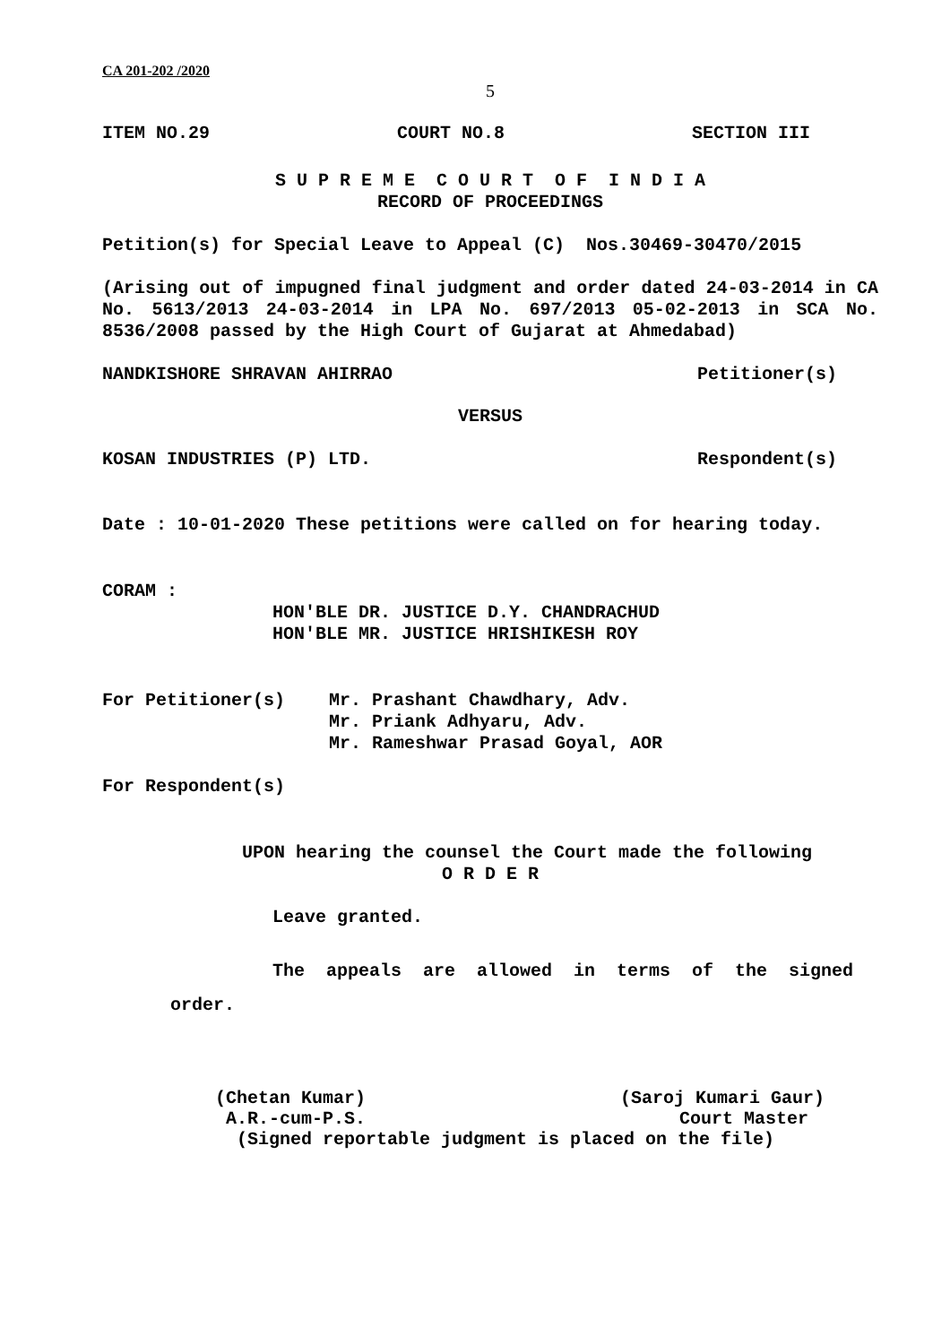CA 201-202 /2020
5
ITEM NO.29 COURT NO.8 SECTION III
S U P R E M E C O U R T O F I N D I A
RECORD OF PROCEEDINGS
Petition(s) for Special Leave to Appeal (C) Nos.30469-30470/2015
(Arising out of impugned final judgment and order dated 24-03-2014 in CA No. 5613/2013 24-03-2014 in LPA No. 697/2013 05-02-2013 in SCA No. 8536/2008 passed by the High Court of Gujarat at Ahmedabad)
NANDKISHORE SHRAVAN AHIRRAO Petitioner(s)
VERSUS
KOSAN INDUSTRIES (P) LTD. Respondent(s)
Date : 10-01-2020 These petitions were called on for hearing today.
CORAM :
HON'BLE DR. JUSTICE D.Y. CHANDRACHUD
HON'BLE MR. JUSTICE HRISHIKESH ROY
For Petitioner(s)
Mr. Prashant Chawdhary, Adv.
Mr. Priank Adhyaru, Adv.
Mr. Rameshwar Prasad Goyal, AOR
For Respondent(s)
UPON hearing the counsel the Court made the following
O R D E R
Leave granted.
The appeals are allowed in terms of the signed
order.
(Chetan Kumar) (Saroj Kumari Gaur)
A.R.-cum-P.S. Court Master
(Signed reportable judgment is placed on the file)